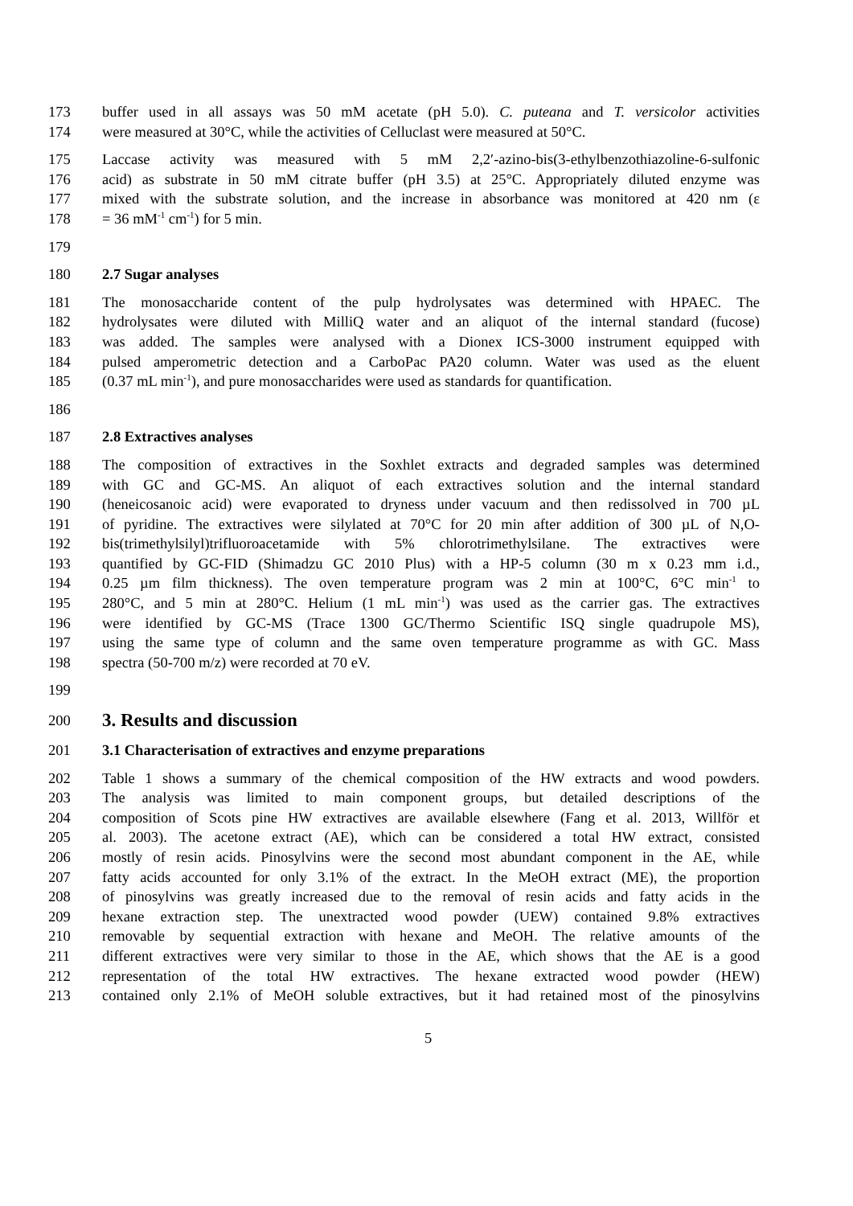173 buffer used in all assays was 50 mM acetate (pH 5.0). C. puteana and T. versicolor activities
174 were measured at 30°C, while the activities of Celluclast were measured at 50°C.
175 Laccase activity was measured with 5 mM 2,2′-azino-bis(3-ethylbenzothiazoline-6-sulfonic
176 acid) as substrate in 50 mM citrate buffer (pH 3.5) at 25°C. Appropriately diluted enzyme was
177 mixed with the substrate solution, and the increase in absorbance was monitored at 420 nm (ε
178 = 36 mM<sup>-1</sup> cm<sup>-1</sup>) for 5 min.
179
180 2.7 Sugar analyses
181 The monosaccharide content of the pulp hydrolysates was determined with HPAEC. The
182 hydrolysates were diluted with MilliQ water and an aliquot of the internal standard (fucose)
183 was added. The samples were analysed with a Dionex ICS-3000 instrument equipped with
184 pulsed amperometric detection and a CarboPac PA20 column. Water was used as the eluent
185 (0.37 mL min<sup>-1</sup>), and pure monosaccharides were used as standards for quantification.
186
187 2.8 Extractives analyses
188 The composition of extractives in the Soxhlet extracts and degraded samples was determined
189 with GC and GC-MS. An aliquot of each extractives solution and the internal standard
190 (heneicosanoic acid) were evaporated to dryness under vacuum and then redissolved in 700 µL
191 of pyridine. The extractives were silylated at 70°C for 20 min after addition of 300 µL of N,O-
192 bis(trimethylsilyl)trifluoroacetamide with 5% chlorotrimethylsilane. The extractives were
193 quantified by GC-FID (Shimadzu GC 2010 Plus) with a HP-5 column (30 m x 0.23 mm i.d.,
194 0.25 µm film thickness). The oven temperature program was 2 min at 100°C, 6°C min<sup>-1</sup> to
195 280°C, and 5 min at 280°C. Helium (1 mL min<sup>-1</sup>) was used as the carrier gas. The extractives
196 were identified by GC-MS (Trace 1300 GC/Thermo Scientific ISQ single quadrupole MS),
197 using the same type of column and the same oven temperature programme as with GC. Mass
198 spectra (50-700 m/z) were recorded at 70 eV.
199
200 3. Results and discussion
201 3.1 Characterisation of extractives and enzyme preparations
202 Table 1 shows a summary of the chemical composition of the HW extracts and wood powders.
203 The analysis was limited to main component groups, but detailed descriptions of the
204 composition of Scots pine HW extractives are available elsewhere (Fang et al. 2013, Willför et
205 al. 2003). The acetone extract (AE), which can be considered a total HW extract, consisted
206 mostly of resin acids. Pinosylvins were the second most abundant component in the AE, while
207 fatty acids accounted for only 3.1% of the extract. In the MeOH extract (ME), the proportion
208 of pinosylvins was greatly increased due to the removal of resin acids and fatty acids in the
209 hexane extraction step. The unextracted wood powder (UEW) contained 9.8% extractives
210 removable by sequential extraction with hexane and MeOH. The relative amounts of the
211 different extractives were very similar to those in the AE, which shows that the AE is a good
212 representation of the total HW extractives. The hexane extracted wood powder (HEW)
213 contained only 2.1% of MeOH soluble extractives, but it had retained most of the pinosylvins
5